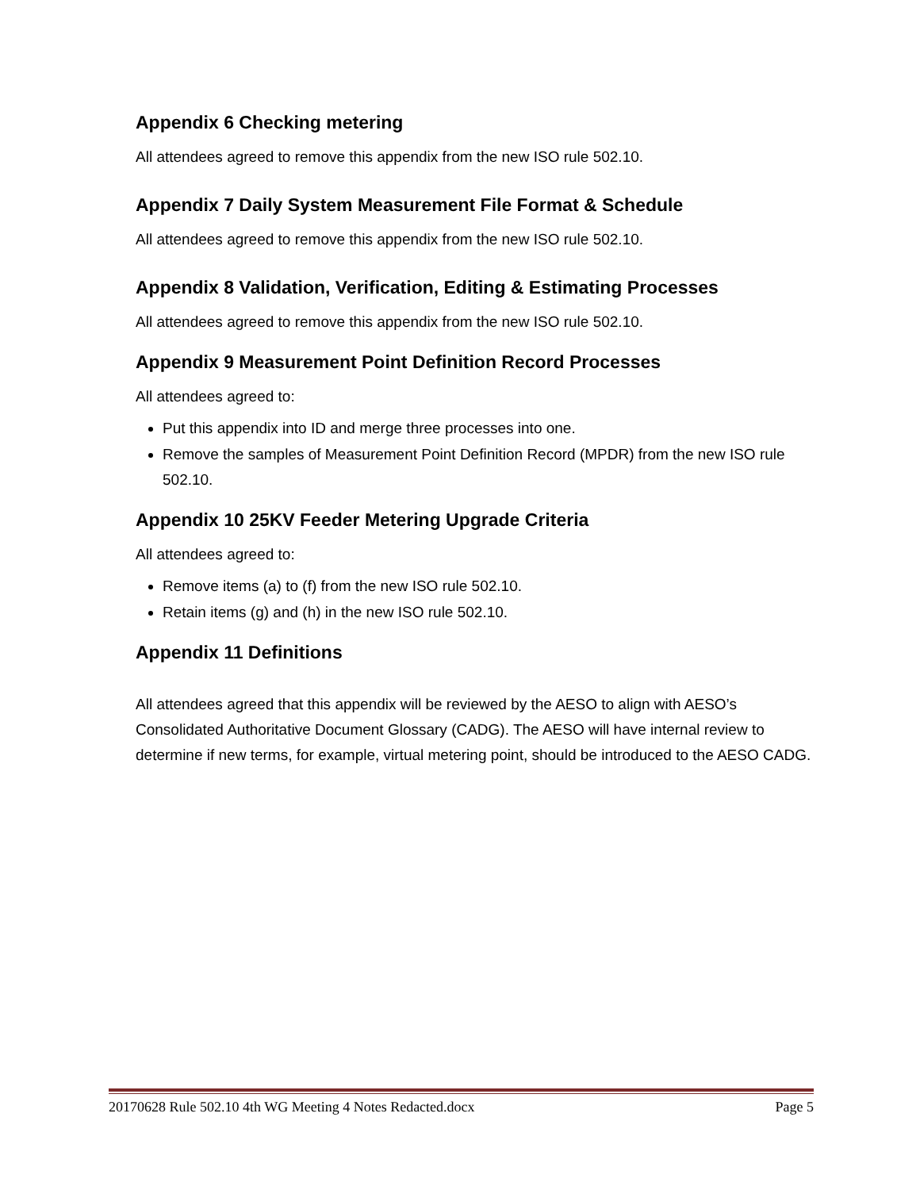Appendix 6 Checking metering
All attendees agreed to remove this appendix from the new ISO rule 502.10.
Appendix 7 Daily System Measurement File Format & Schedule
All attendees agreed to remove this appendix from the new ISO rule 502.10.
Appendix 8 Validation, Verification, Editing & Estimating Processes
All attendees agreed to remove this appendix from the new ISO rule 502.10.
Appendix 9 Measurement Point Definition Record Processes
All attendees agreed to:
Put this appendix into ID and merge three processes into one.
Remove the samples of Measurement Point Definition Record (MPDR) from the new ISO rule 502.10.
Appendix 10 25KV Feeder Metering Upgrade Criteria
All attendees agreed to:
Remove items (a) to (f) from the new ISO rule 502.10.
Retain items (g) and (h) in the new ISO rule 502.10.
Appendix 11 Definitions
All attendees agreed that this appendix will be reviewed by the AESO to align with AESO’s Consolidated Authoritative Document Glossary (CADG). The AESO will have internal review to determine if new terms, for example, virtual metering point, should be introduced to the AESO CADG.
20170628 Rule 502.10 4th WG Meeting 4 Notes Redacted.docx Page 5